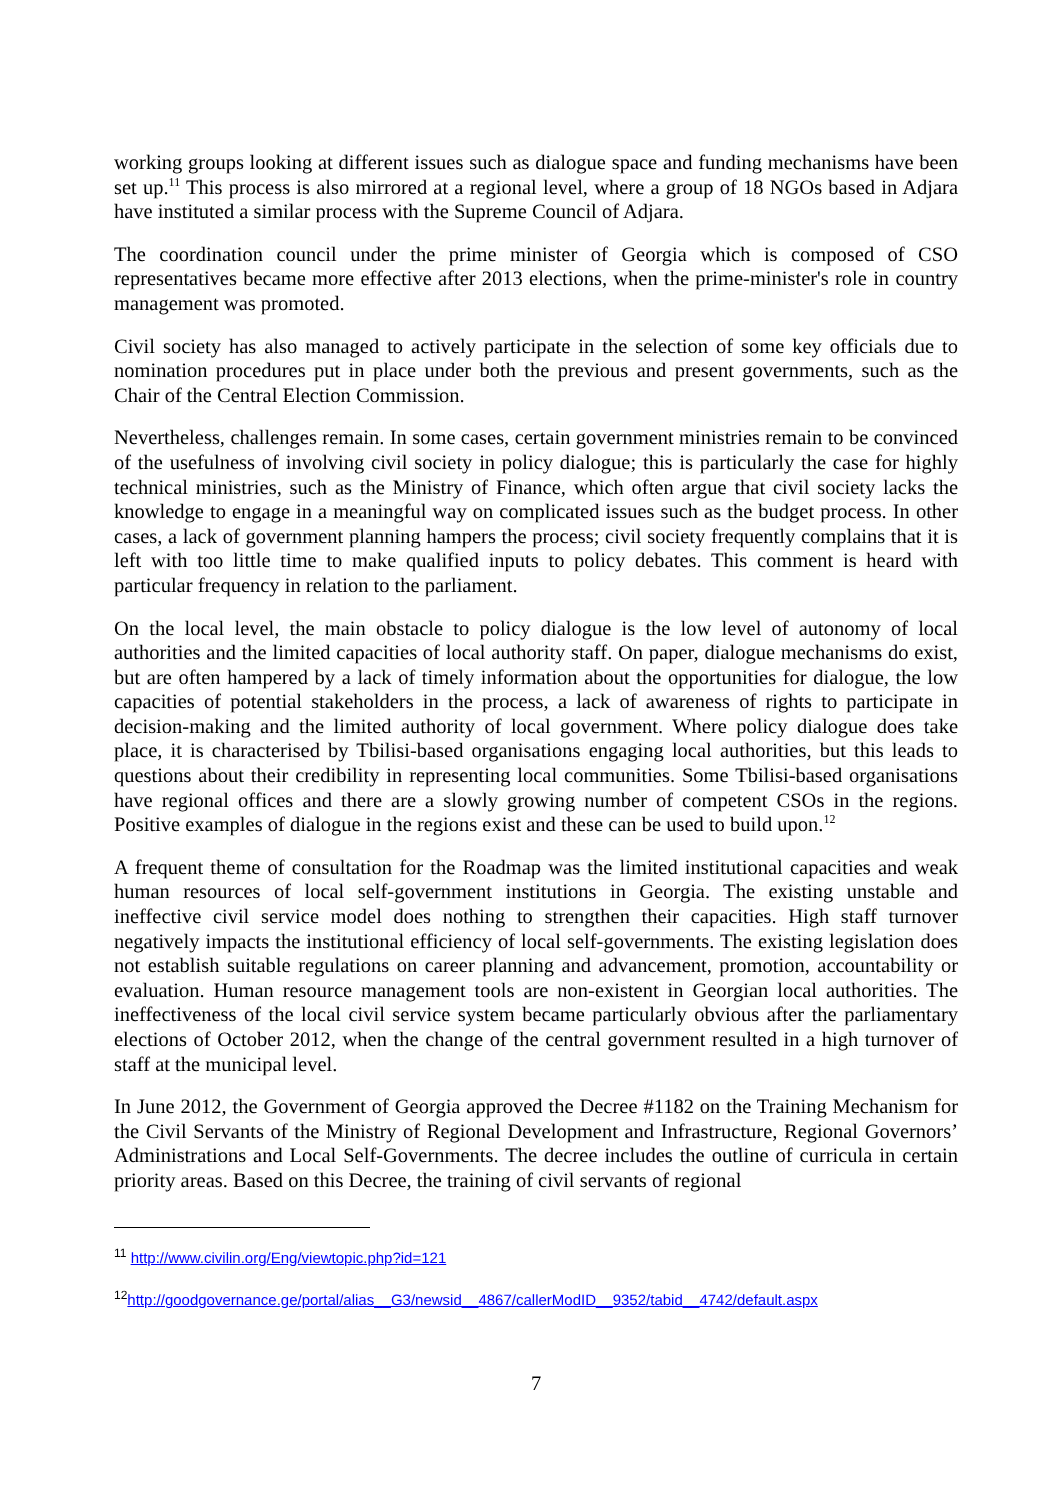working groups looking at different issues such as dialogue space and funding mechanisms have been set up.<sup>11</sup> This process is also mirrored at a regional level, where a group of 18 NGOs based in Adjara have instituted a similar process with the Supreme Council of Adjara.
The coordination council under the prime minister of Georgia which is composed of CSO representatives became more effective after 2013 elections, when the prime-minister's role in country management was promoted.
Civil society has also managed to actively participate in the selection of some key officials due to nomination procedures put in place under both the previous and present governments, such as the Chair of the Central Election Commission.
Nevertheless, challenges remain. In some cases, certain government ministries remain to be convinced of the usefulness of involving civil society in policy dialogue; this is particularly the case for highly technical ministries, such as the Ministry of Finance, which often argue that civil society lacks the knowledge to engage in a meaningful way on complicated issues such as the budget process. In other cases, a lack of government planning hampers the process; civil society frequently complains that it is left with too little time to make qualified inputs to policy debates. This comment is heard with particular frequency in relation to the parliament.
On the local level, the main obstacle to policy dialogue is the low level of autonomy of local authorities and the limited capacities of local authority staff. On paper, dialogue mechanisms do exist, but are often hampered by a lack of timely information about the opportunities for dialogue, the low capacities of potential stakeholders in the process, a lack of awareness of rights to participate in decision-making and the limited authority of local government. Where policy dialogue does take place, it is characterised by Tbilisi-based organisations engaging local authorities, but this leads to questions about their credibility in representing local communities. Some Tbilisi-based organisations have regional offices and there are a slowly growing number of competent CSOs in the regions. Positive examples of dialogue in the regions exist and these can be used to build upon.<sup>12</sup>
A frequent theme of consultation for the Roadmap was the limited institutional capacities and weak human resources of local self-government institutions in Georgia. The existing unstable and ineffective civil service model does nothing to strengthen their capacities. High staff turnover negatively impacts the institutional efficiency of local self-governments. The existing legislation does not establish suitable regulations on career planning and advancement, promotion, accountability or evaluation. Human resource management tools are non-existent in Georgian local authorities. The ineffectiveness of the local civil service system became particularly obvious after the parliamentary elections of October 2012, when the change of the central government resulted in a high turnover of staff at the municipal level.
In June 2012, the Government of Georgia approved the Decree #1182 on the Training Mechanism for the Civil Servants of the Ministry of Regional Development and Infrastructure, Regional Governors’ Administrations and Local Self-Governments. The decree includes the outline of curricula in certain priority areas. Based on this Decree, the training of civil servants of regional
<sup>11</sup> http://www.civilin.org/Eng/viewtopic.php?id=121
<sup>12</sup> http://goodgovernance.ge/portal/alias__G3/newsid__4867/callerModID__9352/tabid__4742/default.aspx
7